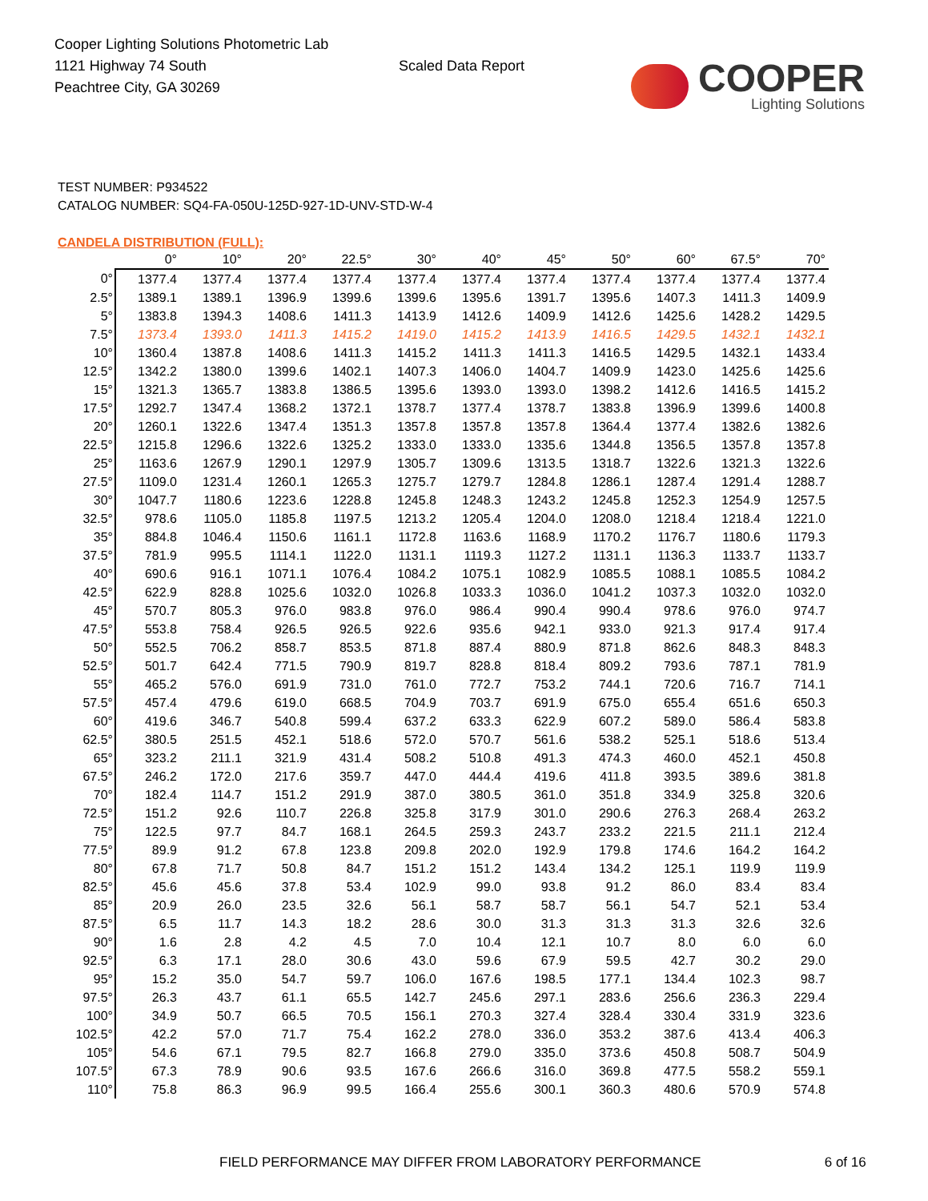Cooper Lighting Solutions Photometric Lab
1121 Highway 74 South
Peachtree City, GA 30269
Scaled Data Report
COOPER
Lighting Solutions
TEST NUMBER: P934522
CATALOG NUMBER: SQ4-FA-050U-125D-927-1D-UNV-STD-W-4
CANDELA DISTRIBUTION (FULL):
| | 0° | 10° | 20° | 22.5° | 30° | 40° | 45° | 50° | 60° | 67.5° | 70° |
| --- | --- | --- | --- | --- | --- | --- | --- | --- | --- | --- | --- |
| 0° | 1377.4 | 1377.4 | 1377.4 | 1377.4 | 1377.4 | 1377.4 | 1377.4 | 1377.4 | 1377.4 | 1377.4 | 1377.4 |
| 2.5° | 1389.1 | 1389.1 | 1396.9 | 1399.6 | 1399.6 | 1395.6 | 1391.7 | 1395.6 | 1407.3 | 1411.3 | 1409.9 |
| 5° | 1383.8 | 1394.3 | 1408.6 | 1411.3 | 1413.9 | 1412.6 | 1409.9 | 1412.6 | 1425.6 | 1428.2 | 1429.5 |
| 7.5° | 1373.4 | 1393.0 | 1411.3 | 1415.2 | 1419.0 | 1415.2 | 1413.9 | 1416.5 | 1429.5 | 1432.1 | 1432.1 |
| 10° | 1360.4 | 1387.8 | 1408.6 | 1411.3 | 1415.2 | 1411.3 | 1411.3 | 1416.5 | 1429.5 | 1432.1 | 1433.4 |
| 12.5° | 1342.2 | 1380.0 | 1399.6 | 1402.1 | 1407.3 | 1406.0 | 1404.7 | 1409.9 | 1423.0 | 1425.6 | 1425.6 |
| 15° | 1321.3 | 1365.7 | 1383.8 | 1386.5 | 1395.6 | 1393.0 | 1393.0 | 1398.2 | 1412.6 | 1416.5 | 1415.2 |
| 17.5° | 1292.7 | 1347.4 | 1368.2 | 1372.1 | 1378.7 | 1377.4 | 1378.7 | 1383.8 | 1396.9 | 1399.6 | 1400.8 |
| 20° | 1260.1 | 1322.6 | 1347.4 | 1351.3 | 1357.8 | 1357.8 | 1357.8 | 1364.4 | 1377.4 | 1382.6 | 1382.6 |
| 22.5° | 1215.8 | 1296.6 | 1322.6 | 1325.2 | 1333.0 | 1333.0 | 1335.6 | 1344.8 | 1356.5 | 1357.8 | 1357.8 |
| 25° | 1163.6 | 1267.9 | 1290.1 | 1297.9 | 1305.7 | 1309.6 | 1313.5 | 1318.7 | 1322.6 | 1321.3 | 1322.6 |
| 27.5° | 1109.0 | 1231.4 | 1260.1 | 1265.3 | 1275.7 | 1279.7 | 1284.8 | 1286.1 | 1287.4 | 1291.4 | 1288.7 |
| 30° | 1047.7 | 1180.6 | 1223.6 | 1228.8 | 1245.8 | 1248.3 | 1243.2 | 1245.8 | 1252.3 | 1254.9 | 1257.5 |
| 32.5° | 978.6 | 1105.0 | 1185.8 | 1197.5 | 1213.2 | 1205.4 | 1204.0 | 1208.0 | 1218.4 | 1218.4 | 1221.0 |
| 35° | 884.8 | 1046.4 | 1150.6 | 1161.1 | 1172.8 | 1163.6 | 1168.9 | 1170.2 | 1176.7 | 1180.6 | 1179.3 |
| 37.5° | 781.9 | 995.5 | 1114.1 | 1122.0 | 1131.1 | 1119.3 | 1127.2 | 1131.1 | 1136.3 | 1133.7 | 1133.7 |
| 40° | 690.6 | 916.1 | 1071.1 | 1076.4 | 1084.2 | 1075.1 | 1082.9 | 1085.5 | 1088.1 | 1085.5 | 1084.2 |
| 42.5° | 622.9 | 828.8 | 1025.6 | 1032.0 | 1026.8 | 1033.3 | 1036.0 | 1041.2 | 1037.3 | 1032.0 | 1032.0 |
| 45° | 570.7 | 805.3 | 976.0 | 983.8 | 976.0 | 986.4 | 990.4 | 990.4 | 978.6 | 976.0 | 974.7 |
| 47.5° | 553.8 | 758.4 | 926.5 | 926.5 | 922.6 | 935.6 | 942.1 | 933.0 | 921.3 | 917.4 | 917.4 |
| 50° | 552.5 | 706.2 | 858.7 | 853.5 | 871.8 | 887.4 | 880.9 | 871.8 | 862.6 | 848.3 | 848.3 |
| 52.5° | 501.7 | 642.4 | 771.5 | 790.9 | 819.7 | 828.8 | 818.4 | 809.2 | 793.6 | 787.1 | 781.9 |
| 55° | 465.2 | 576.0 | 691.9 | 731.0 | 761.0 | 772.7 | 753.2 | 744.1 | 720.6 | 716.7 | 714.1 |
| 57.5° | 457.4 | 479.6 | 619.0 | 668.5 | 704.9 | 703.7 | 691.9 | 675.0 | 655.4 | 651.6 | 650.3 |
| 60° | 419.6 | 346.7 | 540.8 | 599.4 | 637.2 | 633.3 | 622.9 | 607.2 | 589.0 | 586.4 | 583.8 |
| 62.5° | 380.5 | 251.5 | 452.1 | 518.6 | 572.0 | 570.7 | 561.6 | 538.2 | 525.1 | 518.6 | 513.4 |
| 65° | 323.2 | 211.1 | 321.9 | 431.4 | 508.2 | 510.8 | 491.3 | 474.3 | 460.0 | 452.1 | 450.8 |
| 67.5° | 246.2 | 172.0 | 217.6 | 359.7 | 447.0 | 444.4 | 419.6 | 411.8 | 393.5 | 389.6 | 381.8 |
| 70° | 182.4 | 114.7 | 151.2 | 291.9 | 387.0 | 380.5 | 361.0 | 351.8 | 334.9 | 325.8 | 320.6 |
| 72.5° | 151.2 | 92.6 | 110.7 | 226.8 | 325.8 | 317.9 | 301.0 | 290.6 | 276.3 | 268.4 | 263.2 |
| 75° | 122.5 | 97.7 | 84.7 | 168.1 | 264.5 | 259.3 | 243.7 | 233.2 | 221.5 | 211.1 | 212.4 |
| 77.5° | 89.9 | 91.2 | 67.8 | 123.8 | 209.8 | 202.0 | 192.9 | 179.8 | 174.6 | 164.2 | 164.2 |
| 80° | 67.8 | 71.7 | 50.8 | 84.7 | 151.2 | 151.2 | 143.4 | 134.2 | 125.1 | 119.9 | 119.9 |
| 82.5° | 45.6 | 45.6 | 37.8 | 53.4 | 102.9 | 99.0 | 93.8 | 91.2 | 86.0 | 83.4 | 83.4 |
| 85° | 20.9 | 26.0 | 23.5 | 32.6 | 56.1 | 58.7 | 58.7 | 56.1 | 54.7 | 52.1 | 53.4 |
| 87.5° | 6.5 | 11.7 | 14.3 | 18.2 | 28.6 | 30.0 | 31.3 | 31.3 | 31.3 | 32.6 | 32.6 |
| 90° | 1.6 | 2.8 | 4.2 | 4.5 | 7.0 | 10.4 | 12.1 | 10.7 | 8.0 | 6.0 | 6.0 |
| 92.5° | 6.3 | 17.1 | 28.0 | 30.6 | 43.0 | 59.6 | 67.9 | 59.5 | 42.7 | 30.2 | 29.0 |
| 95° | 15.2 | 35.0 | 54.7 | 59.7 | 106.0 | 167.6 | 198.5 | 177.1 | 134.4 | 102.3 | 98.7 |
| 97.5° | 26.3 | 43.7 | 61.1 | 65.5 | 142.7 | 245.6 | 297.1 | 283.6 | 256.6 | 236.3 | 229.4 |
| 100° | 34.9 | 50.7 | 66.5 | 70.5 | 156.1 | 270.3 | 327.4 | 328.4 | 330.4 | 331.9 | 323.6 |
| 102.5° | 42.2 | 57.0 | 71.7 | 75.4 | 162.2 | 278.0 | 336.0 | 353.2 | 387.6 | 413.4 | 406.3 |
| 105° | 54.6 | 67.1 | 79.5 | 82.7 | 166.8 | 279.0 | 335.0 | 373.6 | 450.8 | 508.7 | 504.9 |
| 107.5° | 67.3 | 78.9 | 90.6 | 93.5 | 167.6 | 266.6 | 316.0 | 369.8 | 477.5 | 558.2 | 559.1 |
| 110° | 75.8 | 86.3 | 96.9 | 99.5 | 166.4 | 255.6 | 300.1 | 360.3 | 480.6 | 570.9 | 574.8 |
FIELD PERFORMANCE MAY DIFFER FROM LABORATORY PERFORMANCE 6 of 16